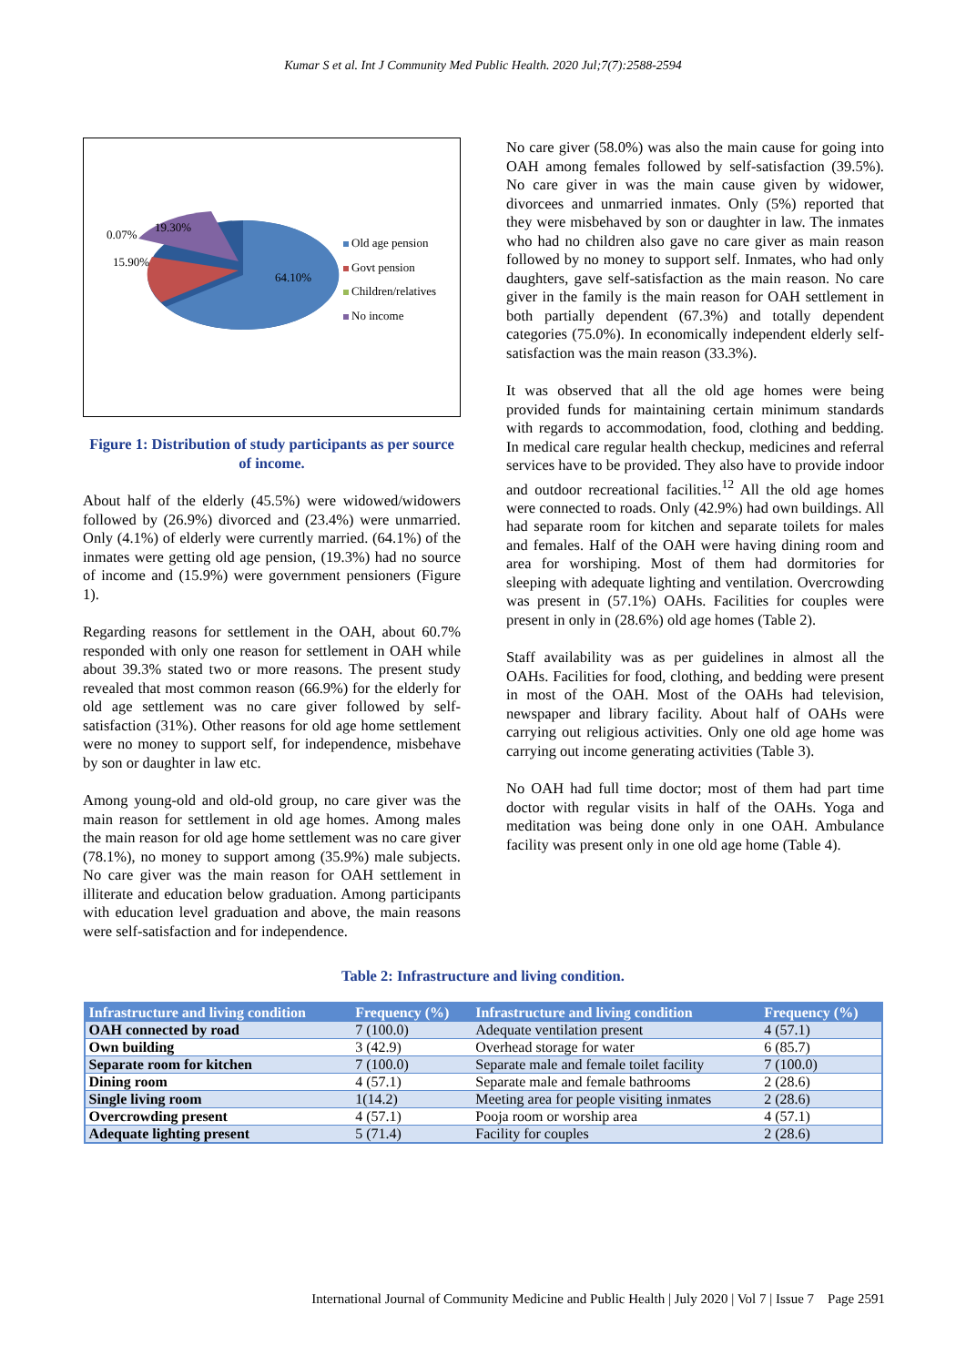Kumar S et al. Int J Community Med Public Health. 2020 Jul;7(7):2588-2594
64.10%
15.90%
19.30%
0.07%
Old age pension
Govt pension
Children/relatives
No income
Figure 1: Distribution of study participants as per source of income.
About half of the elderly (45.5%) were widowed/widowers followed by (26.9%) divorced and (23.4%) were unmarried. Only (4.1%) of elderly were currently married. (64.1%) of the inmates were getting old age pension, (19.3%) had no source of income and (15.9%) were government pensioners (Figure 1).
Regarding reasons for settlement in the OAH, about 60.7% responded with only one reason for settlement in OAH while about 39.3% stated two or more reasons. The present study revealed that most common reason (66.9%) for the elderly for old age settlement was no care giver followed by self-satisfaction (31%). Other reasons for old age home settlement were no money to support self, for independence, misbehave by son or daughter in law etc.
Among young-old and old-old group, no care giver was the main reason for settlement in old age homes. Among males the main reason for old age home settlement was no care giver (78.1%), no money to support among (35.9%) male subjects. No care giver was the main reason for OAH settlement in illiterate and education below graduation. Among participants with education level graduation and above, the main reasons were self-satisfaction and for independence.
No care giver (58.0%) was also the main cause for going into OAH among females followed by self-satisfaction (39.5%). No care giver in was the main cause given by widower, divorcees and unmarried inmates. Only (5%) reported that they were misbehaved by son or daughter in law. The inmates who had no children also gave no care giver as main reason followed by no money to support self. Inmates, who had only daughters, gave self-satisfaction as the main reason. No care giver in the family is the main reason for OAH settlement in both partially dependent (67.3%) and totally dependent categories (75.0%). In economically independent elderly self-satisfaction was the main reason (33.3%).
It was observed that all the old age homes were being provided funds for maintaining certain minimum standards with regards to accommodation, food, clothing and bedding. In medical care regular health checkup, medicines and referral services have to be provided. They also have to provide indoor and outdoor recreational facilities.<sup>12</sup> All the old age homes were connected to roads. Only (42.9%) had own buildings. All had separate room for kitchen and separate toilets for males and females. Half of the OAH were having dining room and area for worshiping. Most of them had dormitories for sleeping with adequate lighting and ventilation. Overcrowding was present in (57.1%) OAHs. Facilities for couples were present in only in (28.6%) old age homes (Table 2).
Staff availability was as per guidelines in almost all the OAHs. Facilities for food, clothing, and bedding were present in most of the OAH. Most of the OAHs had television, newspaper and library facility. About half of OAHs were carrying out religious activities. Only one old age home was carrying out income generating activities (Table 3).
No OAH had full time doctor; most of them had part time doctor with regular visits in half of the OAHs. Yoga and meditation was being done only in one OAH. Ambulance facility was present only in one old age home (Table 4).
Table 2: Infrastructure and living condition.
| Infrastructure and living condition | Frequency (%) | Infrastructure and living condition | Frequency (%) |
| --- | --- | --- | --- |
| OAH connected by road | 7 (100.0) | Adequate ventilation present | 4 (57.1) |
| Own building | 3 (42.9) | Overhead storage for water | 6 (85.7) |
| Separate room for kitchen | 7 (100.0) | Separate male and female toilet facility | 7 (100.0) |
| Dining room | 4 (57.1) | Separate male and female bathrooms | 2 (28.6) |
| Single living room | 1(14.2) | Meeting area for people visiting inmates | 2 (28.6) |
| Overcrowding present | 4 (57.1) | Pooja room or worship area | 4 (57.1) |
| Adequate lighting present | 5 (71.4) | Facility for couples | 2 (28.6) |
International Journal of Community Medicine and Public Health | July 2020 | Vol 7 | Issue 7 Page 2591